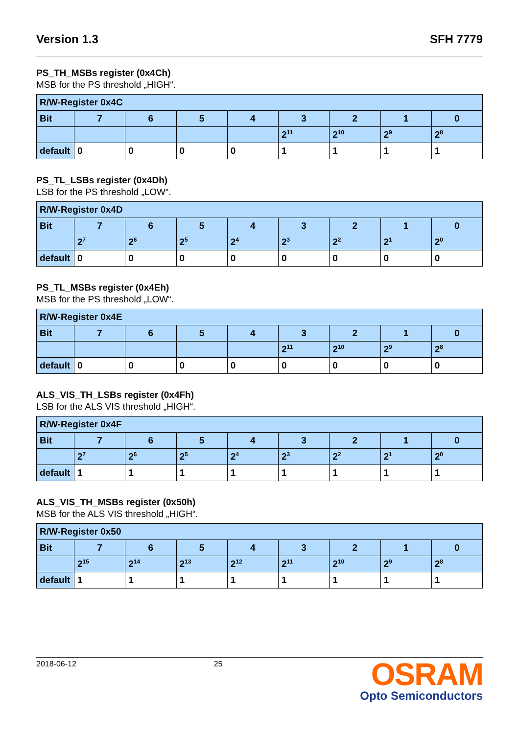Version 1.3 SFH 7779
PS_TH_MSBs register (0x4Ch)
MSB for the PS threshold „HIGH“.
| R/W-Register 0x4C | | | | | | | | |
| --- | --- | --- | --- | --- | --- | --- | --- | --- |
| Bit | 7 | 6 | 5 | 4 | 3 | 2 | 1 | 0 |
| | | | | | 2<sup>11</sup> | 2<sup>10</sup> | 2<sup>9</sup> | 2<sup>8</sup> |
| default | 0 | 0 | 0 | 0 | 1 | 1 | 1 | 1 |
PS_TL_LSBs register (0x4Dh)
LSB for the PS threshold „LOW“.
| R/W-Register 0x4D | | | | | | | | |
| --- | --- | --- | --- | --- | --- | --- | --- | --- |
| Bit | 7 | 6 | 5 | 4 | 3 | 2 | 1 | 0 |
| | 2<sup>7</sup> | 2<sup>6</sup> | 2<sup>5</sup> | 2<sup>4</sup> | 2<sup>3</sup> | 2<sup>2</sup> | 2<sup>1</sup> | 2<sup>0</sup> |
| default | 0 | 0 | 0 | 0 | 0 | 0 | 0 | 0 |
PS_TL_MSBs register (0x4Eh)
MSB for the PS threshold „LOW“.
| R/W-Register 0x4E | | | | | | | | |
| --- | --- | --- | --- | --- | --- | --- | --- | --- |
| Bit | 7 | 6 | 5 | 4 | 3 | 2 | 1 | 0 |
| | | | | | 2<sup>11</sup> | 2<sup>10</sup> | 2<sup>9</sup> | 2<sup>8</sup> |
| default | 0 | 0 | 0 | 0 | 0 | 0 | 0 | 0 |
ALS_VIS_TH_LSBs register (0x4Fh)
LSB for the ALS VIS threshold „HIGH“.
| R/W-Register 0x4F | | | | | | | | |
| --- | --- | --- | --- | --- | --- | --- | --- | --- |
| Bit | 7 | 6 | 5 | 4 | 3 | 2 | 1 | 0 |
| | 2<sup>7</sup> | 2<sup>6</sup> | 2<sup>5</sup> | 2<sup>4</sup> | 2<sup>3</sup> | 2<sup>2</sup> | 2<sup>1</sup> | 2<sup>0</sup> |
| default | 1 | 1 | 1 | 1 | 1 | 1 | 1 | 1 |
ALS_VIS_TH_MSBs register (0x50h)
MSB for the ALS VIS threshold „HIGH“.
| R/W-Register 0x50 | | | | | | | | |
| --- | --- | --- | --- | --- | --- | --- | --- | --- |
| Bit | 7 | 6 | 5 | 4 | 3 | 2 | 1 | 0 |
| | 2<sup>15</sup> | 2<sup>14</sup> | 2<sup>13</sup> | 2<sup>12</sup> | 2<sup>11</sup> | 2<sup>10</sup> | 2<sup>9</sup> | 2<sup>8</sup> |
| default | 1 | 1 | 1 | 1 | 1 | 1 | 1 | 1 |
2018-06-12 25
OSRAM
Opto Semiconductors